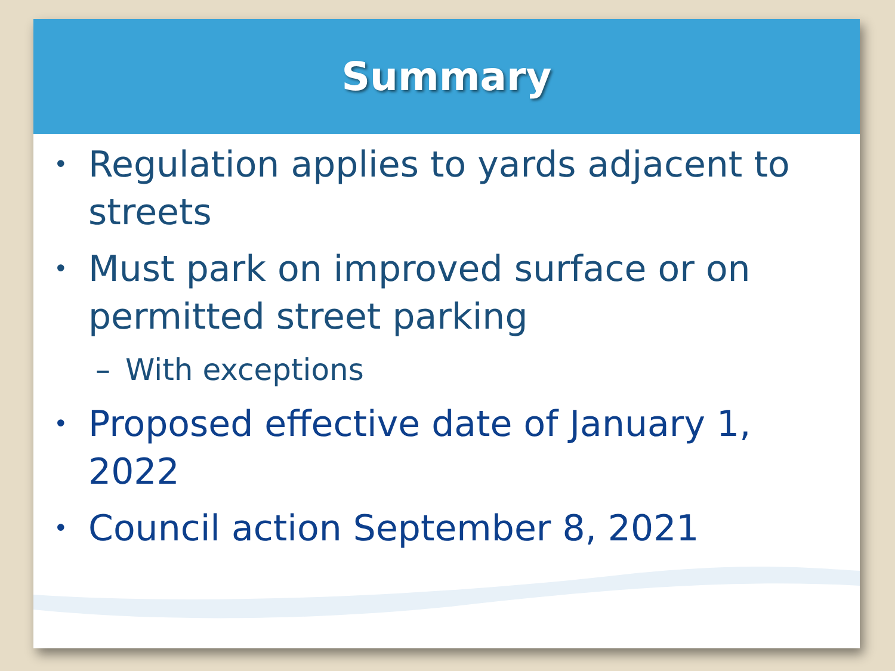Summary
• Regulation applies to yards adjacent to streets
• Must park on improved surface or on permitted street parking
– With exceptions
• Proposed effective date of January 1, 2022
• Council action September 8, 2021